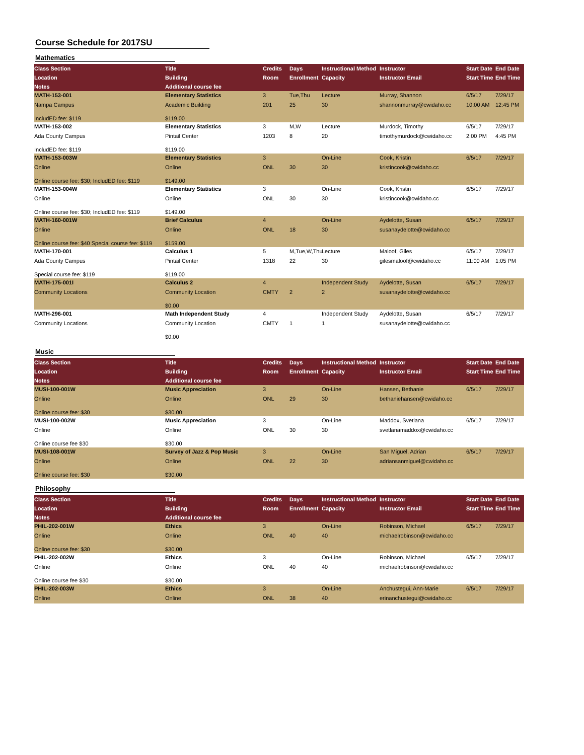Course Schedule for 2017SU
Mathematics
| Class Section | Title | Credits | Days | Instructional Method | Instructor | Start Date | End Date |
| --- | --- | --- | --- | --- | --- | --- | --- |
| Location | Building | Room | Enrollment | Capacity | Instructor Email | Start Time | End Time |
| Notes | Additional course fee | | | | | | |
| MATH-153-001 | Elementary Statistics | 3 | Tue,Thu | Lecture | Murray, Shannon | 6/5/17 | 7/29/17 |
| Nampa Campus | Academic Building | 201 | 25 | 30 | shannonmurray@cwidaho.cc | 10:00 AM | 12:45 PM |
| IncludED fee: $119 | $119.00 | | | | | | |
| MATH-153-002 | Elementary Statistics | 3 | M,W | Lecture | Murdock, Timothy | 6/5/17 | 7/29/17 |
| Ada County Campus | Pintail Center | 1203 | 8 | 20 | timothymurdock@cwidaho.cc | 2:00 PM | 4:45 PM |
| IncludED fee: $119 | $119.00 | | | | | | |
| MATH-153-003W | Elementary Statistics | 3 | | On-Line | Cook, Kristin | 6/5/17 | 7/29/17 |
| Online | Online | ONL | 30 | 30 | kristincook@cwidaho.cc | | |
| Online course fee: $30; IncludED fee: $119 | $149.00 | | | | | | |
| MATH-153-004W | Elementary Statistics | 3 | | On-Line | Cook, Kristin | 6/5/17 | 7/29/17 |
| Online | Online | ONL | 30 | 30 | kristincook@cwidaho.cc | | |
| Online course fee: $30; IncludED fee: $119 | $149.00 | | | | | | |
| MATH-160-001W | Brief Calculus | 4 | | On-Line | Aydelotte, Susan | 6/5/17 | 7/29/17 |
| Online | Online | ONL | 18 | 30 | susanaydelotte@cwidaho.cc | | |
| Online course fee: $40 Special course fee: $119 | $159.00 | | | | | | |
| MATH-170-001 | Calculus 1 | 5 | M,Tue,W,Thu | Lecture | Maloof, Giles | 6/5/17 | 7/29/17 |
| Ada County Campus | Pintail Center | 1318 | 22 | 30 | gilesmaloof@cwidaho.cc | 11:00 AM | 1:05 PM |
| Special course fee: $119 | $119.00 | | | | | | |
| MATH-175-001I | Calculus 2 | 4 | | Independent Study | Aydelotte, Susan | 6/5/17 | 7/29/17 |
| Community Locations | Community Location | CMTY | 2 | 2 | susanaydelotte@cwidaho.cc | | |
| | $0.00 | | | | | | |
| MATH-296-001 | Math Independent Study | 4 | | Independent Study | Aydelotte, Susan | 6/5/17 | 7/29/17 |
| Community Locations | Community Location | CMTY | 1 | 1 | susanaydelotte@cwidaho.cc | | |
| | $0.00 | | | | | | |
Music
| Class Section | Title | Credits | Days | Instructional Method | Instructor | Start Date | End Date |
| --- | --- | --- | --- | --- | --- | --- | --- |
| Location | Building | Room | Enrollment | Capacity | Instructor Email | Start Time | End Time |
| Notes | Additional course fee | | | | | | |
| MUSI-100-001W | Music Appreciation | 3 | | On-Line | Hansen, Bethanie | 6/5/17 | 7/29/17 |
| Online | Online | ONL | 29 | 30 | bethaniehansen@cwidaho.cc | | |
| Online course fee: $30 | $30.00 | | | | | | |
| MUSI-100-002W | Music Appreciation | 3 | | On-Line | Maddox, Svetlana | 6/5/17 | 7/29/17 |
| Online | Online | ONL | 30 | 30 | svetlanamaddox@cwidaho.cc | | |
| Online course fee $30 | $30.00 | | | | | | |
| MUSI-108-001W | Survey of Jazz & Pop Music | 3 | | On-Line | San Miguel, Adrian | 6/5/17 | 7/29/17 |
| Online | Online | ONL | 22 | 30 | adriansanmiguel@cwidaho.cc | | |
| Online course fee: $30 | $30.00 | | | | | | |
Philosophy
| Class Section | Title | Credits | Days | Instructional Method | Instructor | Start Date | End Date |
| --- | --- | --- | --- | --- | --- | --- | --- |
| Location | Building | Room | Enrollment | Capacity | Instructor Email | Start Time | End Time |
| Notes | Additional course fee | | | | | | |
| PHIL-202-001W | Ethics | 3 | | On-Line | Robinson, Michael | 6/5/17 | 7/29/17 |
| Online | Online | ONL | 40 | 40 | michaelrobinson@cwidaho.cc | | |
| Online course fee: $30 | $30.00 | | | | | | |
| PHIL-202-002W | Ethics | 3 | | On-Line | Robinson, Michael | 6/5/17 | 7/29/17 |
| Online | Online | ONL | 40 | 40 | michaelrobinson@cwidaho.cc | | |
| Online course fee $30 | $30.00 | | | | | | |
| PHIL-202-003W | Ethics | 3 | | On-Line | Anchustegui, Ann-Marie | 6/5/17 | 7/29/17 |
| Online | Online | ONL | 38 | 40 | erinanchustegui@cwidaho.cc | | |